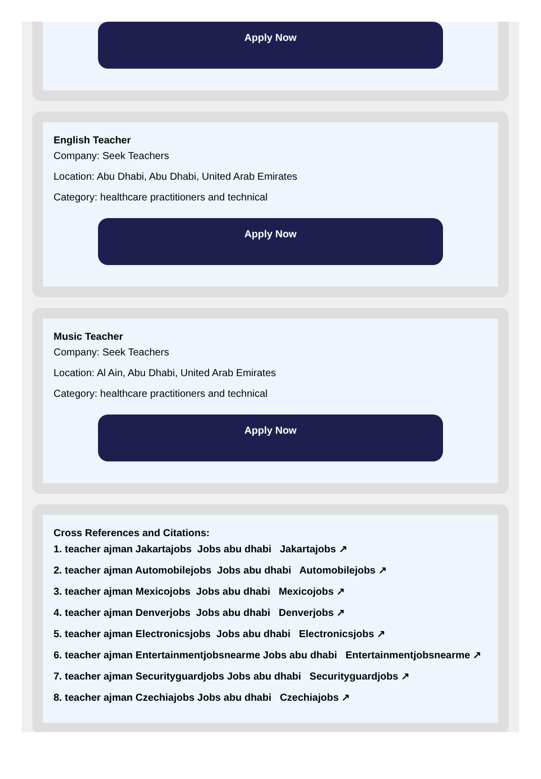Apply Now
English Teacher
Company: Seek Teachers
Location: Abu Dhabi, Abu Dhabi, United Arab Emirates
Category: healthcare practitioners and technical
Apply Now
Music Teacher
Company: Seek Teachers
Location: Al Ain, Abu Dhabi, United Arab Emirates
Category: healthcare practitioners and technical
Apply Now
Cross References and Citations:
1. teacher ajman Jakartajobs Jobs abu dhabi Jakartajobs ↗
2. teacher ajman Automobilejobs Jobs abu dhabi Automobilejobs ↗
3. teacher ajman Mexicojobs Jobs abu dhabi Mexicojobs ↗
4. teacher ajman Denverjobs Jobs abu dhabi Denverjobs ↗
5. teacher ajman Electronicsjobs Jobs abu dhabi Electronicsjobs ↗
6. teacher ajman Entertainmentjobsnearme Jobs abu dhabi Entertainmentjobsnearme ↗
7. teacher ajman Securityguardjobs Jobs abu dhabi Securityguardjobs ↗
8. teacher ajman Czechiajobs Jobs abu dhabi Czechiajobs ↗